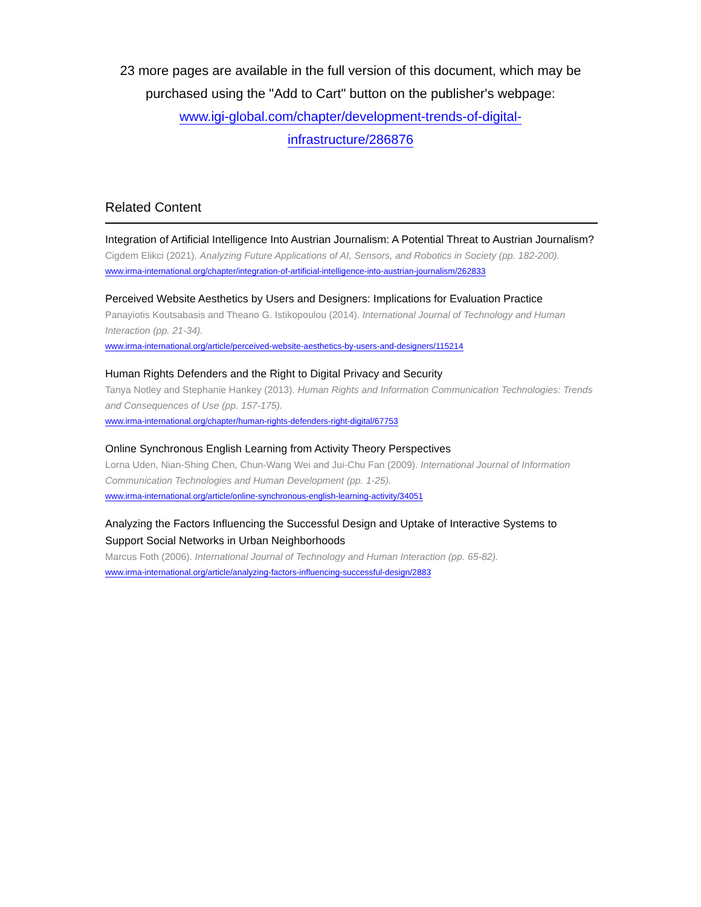23 more pages are available in the full version of this document, which may be purchased using the "Add to Cart" button on the publisher's webpage:
www.igi-global.com/chapter/development-trends-of-digital-
infrastructure/286876
Related Content
Integration of Artificial Intelligence Into Austrian Journalism: A Potential Threat to Austrian Journalism?
Cigdem Elikci (2021). Analyzing Future Applications of AI, Sensors, and Robotics in Society (pp. 182-200).
www.irma-international.org/chapter/integration-of-artificial-intelligence-into-austrian-journalism/262833
Perceived Website Aesthetics by Users and Designers: Implications for Evaluation Practice
Panayiotis Koutsabasis and Theano G. Istikopoulou (2014). International Journal of Technology and Human Interaction (pp. 21-34).
www.irma-international.org/article/perceived-website-aesthetics-by-users-and-designers/115214
Human Rights Defenders and the Right to Digital Privacy and Security
Tanya Notley and Stephanie Hankey (2013). Human Rights and Information Communication Technologies: Trends and Consequences of Use (pp. 157-175).
www.irma-international.org/chapter/human-rights-defenders-right-digital/67753
Online Synchronous English Learning from Activity Theory Perspectives
Lorna Uden, Nian-Shing Chen, Chun-Wang Wei and Jui-Chu Fan (2009). International Journal of Information Communication Technologies and Human Development (pp. 1-25).
www.irma-international.org/article/online-synchronous-english-learning-activity/34051
Analyzing the Factors Influencing the Successful Design and Uptake of Interactive Systems to Support Social Networks in Urban Neighborhoods
Marcus Foth (2006). International Journal of Technology and Human Interaction (pp. 65-82).
www.irma-international.org/article/analyzing-factors-influencing-successful-design/2883